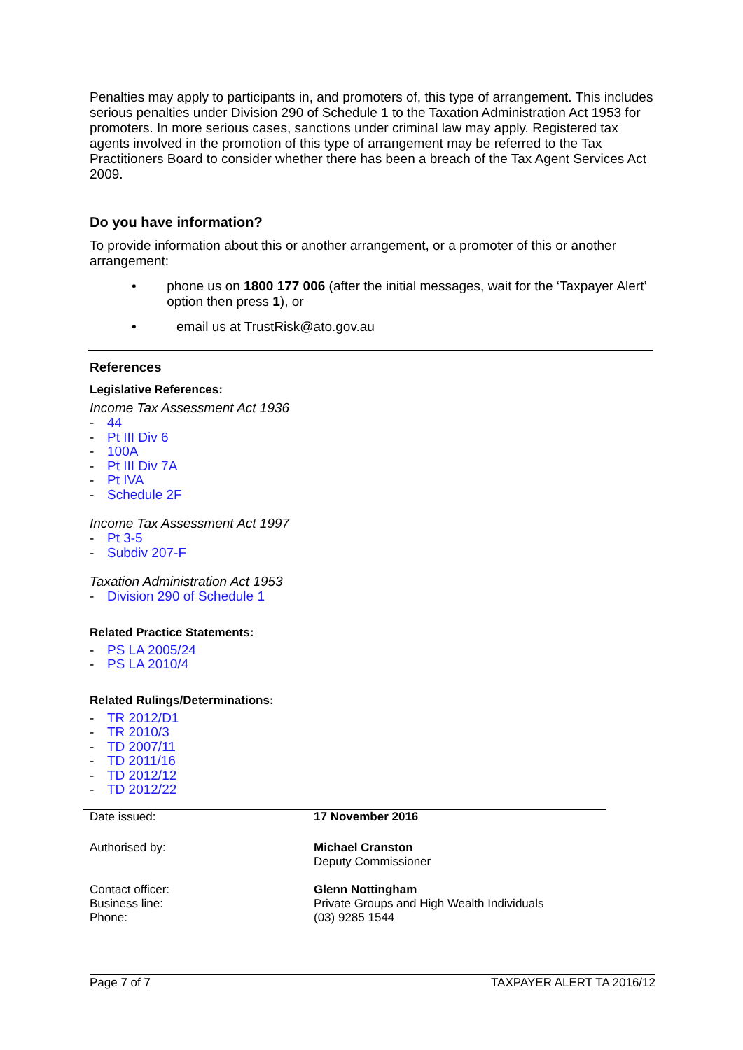Penalties may apply to participants in, and promoters of, this type of arrangement. This includes serious penalties under Division 290 of Schedule 1 to the Taxation Administration Act 1953 for promoters. In more serious cases, sanctions under criminal law may apply. Registered tax agents involved in the promotion of this type of arrangement may be referred to the Tax Practitioners Board to consider whether there has been a breach of the Tax Agent Services Act 2009.
Do you have information?
To provide information about this or another arrangement, or a promoter of this or another arrangement:
• phone us on 1800 177 006 (after the initial messages, wait for the ‘Taxpayer Alert’ option then press 1), or
• email us at TrustRisk@ato.gov.au
References
Legislative References:
Income Tax Assessment Act 1936
- 44
- Pt III Div 6
- 100A
- Pt III Div 7A
- Pt IVA
- Schedule 2F
Income Tax Assessment Act 1997
- Pt 3-5
- Subdiv 207-F
Taxation Administration Act 1953
- Division 290 of Schedule 1
Related Practice Statements:
- PS LA 2005/24
- PS LA 2010/4
Related Rulings/Determinations:
- TR 2012/D1
- TR 2010/3
- TD 2007/11
- TD 2011/16
- TD 2012/12
- TD 2012/22
| Date issued: | 17 November 2016 |
| Authorised by: | Michael Cranston Deputy Commissioner |
| Contact officer: | Glenn Nottingham |
| Business line: | Private Groups and High Wealth Individuals |
| Phone: | (03) 9285 1544 |
Page 7 of 7 TAXPAYER ALERT TA 2016/12